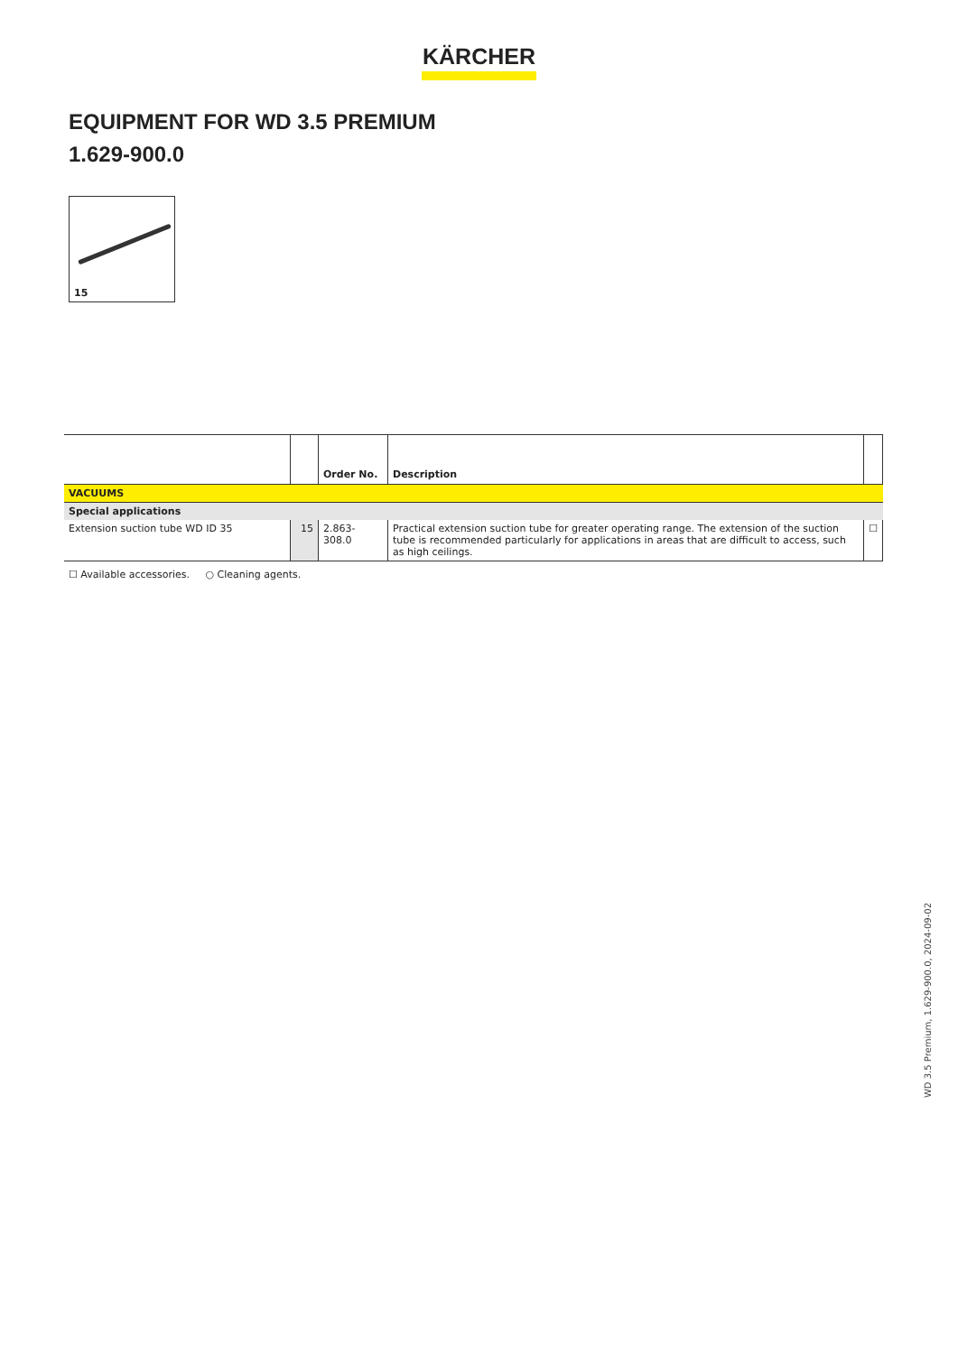KÄRCHER
EQUIPMENT FOR WD 3.5 PREMIUM
1.629-900.0
15
| | | Order No. | Description | |
| --- | --- | --- | --- | --- |
| VACUUMS | | | | |
| Special applications | | | | |
| Extension suction tube WD ID 35 | 15 | 2.863-308.0 | Practical extension suction tube for greater operating range. The extension of the suction tube is recommended particularly for applications in areas that are difficult to access, such as high ceilings. | ☐ |
☐ Available accessories. ○ Cleaning agents.
WD 3.5 Premium, 1.629-900.0, 2024-09-02